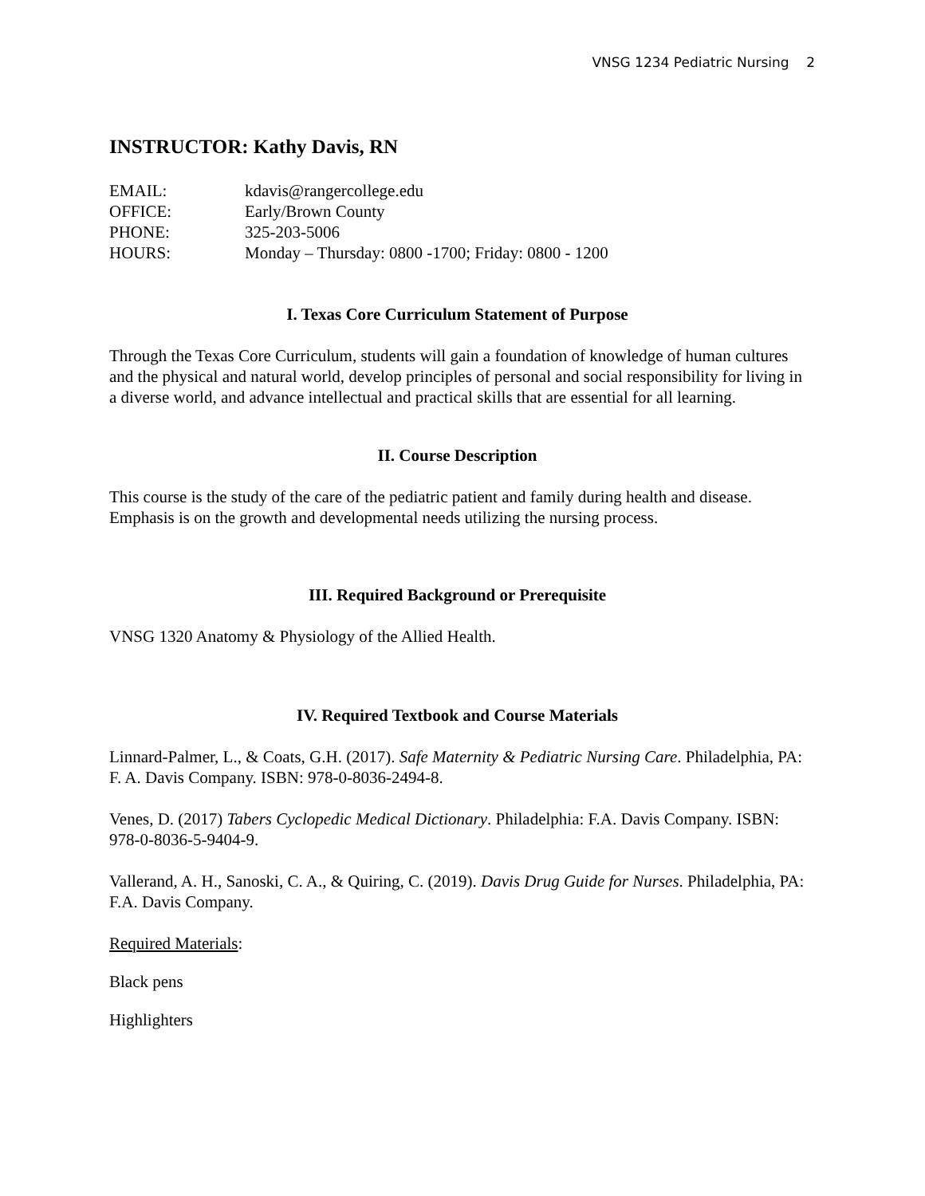VNSG 1234 Pediatric Nursing 2
INSTRUCTOR: Kathy Davis, RN
EMAIL:
kdavis@rangercollege.edu
OFFICE:
Early/Brown County
PHONE:
325-203-5006
HOURS:
Monday – Thursday: 0800 -1700; Friday: 0800 - 1200
I. Texas Core Curriculum Statement of Purpose
Through the Texas Core Curriculum, students will gain a foundation of knowledge of human cultures and the physical and natural world, develop principles of personal and social responsibility for living in a diverse world, and advance intellectual and practical skills that are essential for all learning.
II. Course Description
This course is the study of the care of the pediatric patient and family during health and disease. Emphasis is on the growth and developmental needs utilizing the nursing process.
III. Required Background or Prerequisite
VNSG 1320 Anatomy & Physiology of the Allied Health.
IV. Required Textbook and Course Materials
Linnard-Palmer, L., & Coats, G.H. (2017). Safe Maternity & Pediatric Nursing Care. Philadelphia, PA: F. A. Davis Company. ISBN: 978-0-8036-2494-8.
Venes, D. (2017) Tabers Cyclopedic Medical Dictionary. Philadelphia: F.A. Davis Company. ISBN: 978-0-8036-5-9404-9.
Vallerand, A. H., Sanoski, C. A., & Quiring, C. (2019). Davis Drug Guide for Nurses. Philadelphia, PA: F.A. Davis Company.
Required Materials:
Black pens
Highlighters